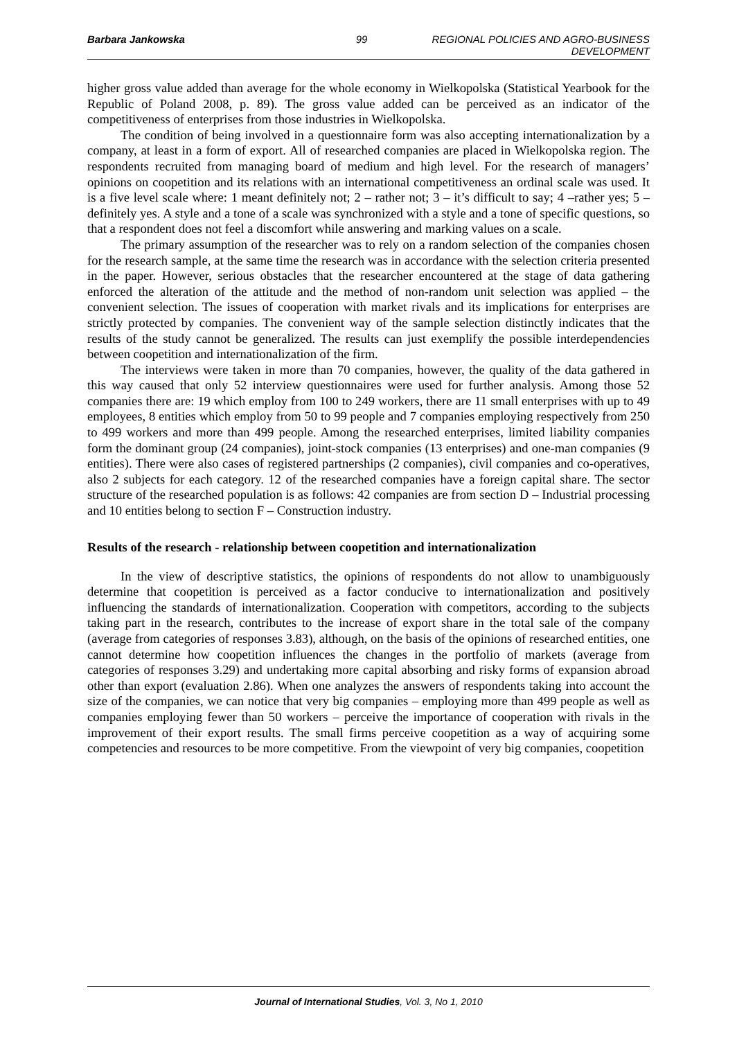Barbara Jankowska 99 REGIONAL POLICIES AND AGRO-BUSINESS DEVELOPMENT
higher gross value added than average for the whole economy in Wielkopolska (Statistical Yearbook for the Republic of Poland 2008, p. 89). The gross value added can be perceived as an indicator of the competitiveness of enterprises from those industries in Wielkopolska.
The condition of being involved in a questionnaire form was also accepting internationalization by a company, at least in a form of export. All of researched companies are placed in Wielkopolska region. The respondents recruited from managing board of medium and high level. For the research of managers’ opinions on coopetition and its relations with an international competitiveness an ordinal scale was used. It is a five level scale where: 1 meant definitely not; 2 – rather not; 3 – it’s difficult to say; 4 –rather yes; 5 – definitely yes. A style and a tone of a scale was synchronized with a style and a tone of specific questions, so that a respondent does not feel a discomfort while answering and marking values on a scale.
The primary assumption of the researcher was to rely on a random selection of the companies chosen for the research sample, at the same time the research was in accordance with the selection criteria presented in the paper. However, serious obstacles that the researcher encountered at the stage of data gathering enforced the alteration of the attitude and the method of non-random unit selection was applied – the convenient selection. The issues of cooperation with market rivals and its implications for enterprises are strictly protected by companies. The convenient way of the sample selection distinctly indicates that the results of the study cannot be generalized. The results can just exemplify the possible interdependencies between coopetition and internationalization of the firm.
The interviews were taken in more than 70 companies, however, the quality of the data gathered in this way caused that only 52 interview questionnaires were used for further analysis. Among those 52 companies there are: 19 which employ from 100 to 249 workers, there are 11 small enterprises with up to 49 employees, 8 entities which employ from 50 to 99 people and 7 companies employing respectively from 250 to 499 workers and more than 499 people. Among the researched enterprises, limited liability companies form the dominant group (24 companies), joint-stock companies (13 enterprises) and one-man companies (9 entities). There were also cases of registered partnerships (2 companies), civil companies and co-operatives, also 2 subjects for each category. 12 of the researched companies have a foreign capital share. The sector structure of the researched population is as follows: 42 companies are from section D – Industrial processing and 10 entities belong to section F – Construction industry.
Results of the research - relationship between coopetition and internationalization
In the view of descriptive statistics, the opinions of respondents do not allow to unambiguously determine that coopetition is perceived as a factor conducive to internationalization and positively influencing the standards of internationalization. Cooperation with competitors, according to the subjects taking part in the research, contributes to the increase of export share in the total sale of the company (average from categories of responses 3.83), although, on the basis of the opinions of researched entities, one cannot determine how coopetition influences the changes in the portfolio of markets (average from categories of responses 3.29) and undertaking more capital absorbing and risky forms of expansion abroad other than export (evaluation 2.86). When one analyzes the answers of respondents taking into account the size of the companies, we can notice that very big companies – employing more than 499 people as well as companies employing fewer than 50 workers – perceive the importance of cooperation with rivals in the improvement of their export results. The small firms perceive coopetition as a way of acquiring some competencies and resources to be more competitive. From the viewpoint of very big companies, coopetition
Journal of International Studies, Vol. 3, No 1, 2010